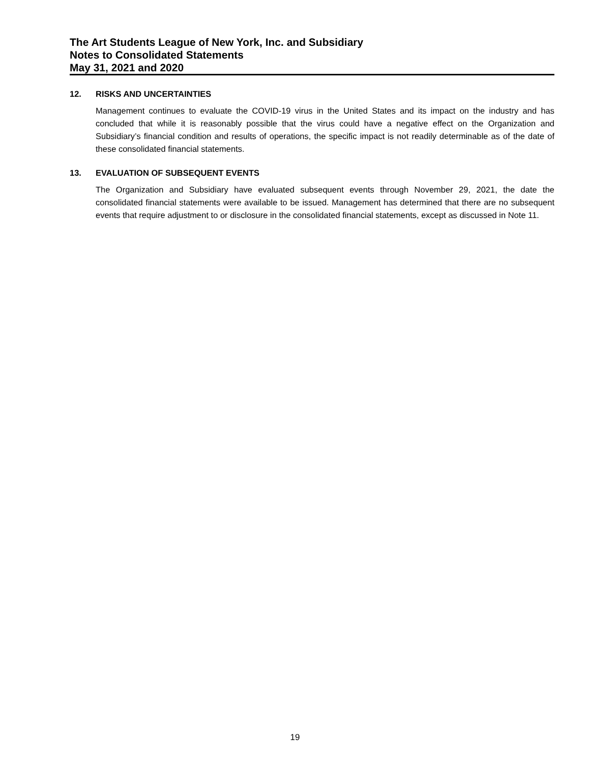The Art Students League of New York, Inc. and Subsidiary
Notes to Consolidated Statements
May 31, 2021 and 2020
12. RISKS AND UNCERTAINTIES
Management continues to evaluate the COVID-19 virus in the United States and its impact on the industry and has concluded that while it is reasonably possible that the virus could have a negative effect on the Organization and Subsidiary’s financial condition and results of operations, the specific impact is not readily determinable as of the date of these consolidated financial statements.
13. EVALUATION OF SUBSEQUENT EVENTS
The Organization and Subsidiary have evaluated subsequent events through November 29, 2021, the date the consolidated financial statements were available to be issued. Management has determined that there are no subsequent events that require adjustment to or disclosure in the consolidated financial statements, except as discussed in Note 11.
19